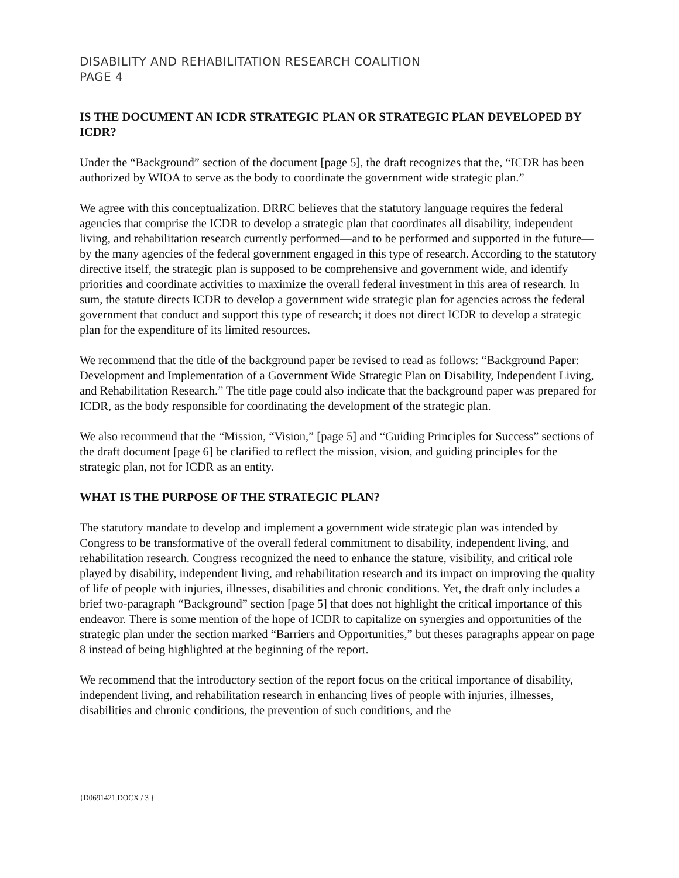DISABILITY AND REHABILITATION RESEARCH COALITION
PAGE 4
IS THE DOCUMENT AN ICDR STRATEGIC PLAN OR STRATEGIC PLAN DEVELOPED BY ICDR?
Under the “Background” section of the document [page 5], the draft recognizes that the, “ICDR has been authorized by WIOA to serve as the body to coordinate the government wide strategic plan.”
We agree with this conceptualization. DRRC believes that the statutory language requires the federal agencies that comprise the ICDR to develop a strategic plan that coordinates all disability, independent living, and rehabilitation research currently performed—and to be performed and supported in the future—by the many agencies of the federal government engaged in this type of research. According to the statutory directive itself, the strategic plan is supposed to be comprehensive and government wide, and identify priorities and coordinate activities to maximize the overall federal investment in this area of research. In sum, the statute directs ICDR to develop a government wide strategic plan for agencies across the federal government that conduct and support this type of research; it does not direct ICDR to develop a strategic plan for the expenditure of its limited resources.
We recommend that the title of the background paper be revised to read as follows: “Background Paper: Development and Implementation of a Government Wide Strategic Plan on Disability, Independent Living, and Rehabilitation Research.” The title page could also indicate that the background paper was prepared for ICDR, as the body responsible for coordinating the development of the strategic plan.
We also recommend that the “Mission, “Vision,” [page 5] and “Guiding Principles for Success” sections of the draft document [page 6] be clarified to reflect the mission, vision, and guiding principles for the strategic plan, not for ICDR as an entity.
WHAT IS THE PURPOSE OF THE STRATEGIC PLAN?
The statutory mandate to develop and implement a government wide strategic plan was intended by Congress to be transformative of the overall federal commitment to disability, independent living, and rehabilitation research. Congress recognized the need to enhance the stature, visibility, and critical role played by disability, independent living, and rehabilitation research and its impact on improving the quality of life of people with injuries, illnesses, disabilities and chronic conditions. Yet, the draft only includes a brief two-paragraph “Background” section [page 5] that does not highlight the critical importance of this endeavor. There is some mention of the hope of ICDR to capitalize on synergies and opportunities of the strategic plan under the section marked “Barriers and Opportunities,” but theses paragraphs appear on page 8 instead of being highlighted at the beginning of the report.
We recommend that the introductory section of the report focus on the critical importance of disability, independent living, and rehabilitation research in enhancing lives of people with injuries, illnesses, disabilities and chronic conditions, the prevention of such conditions, and the
{D0691421.DOCX / 3 }